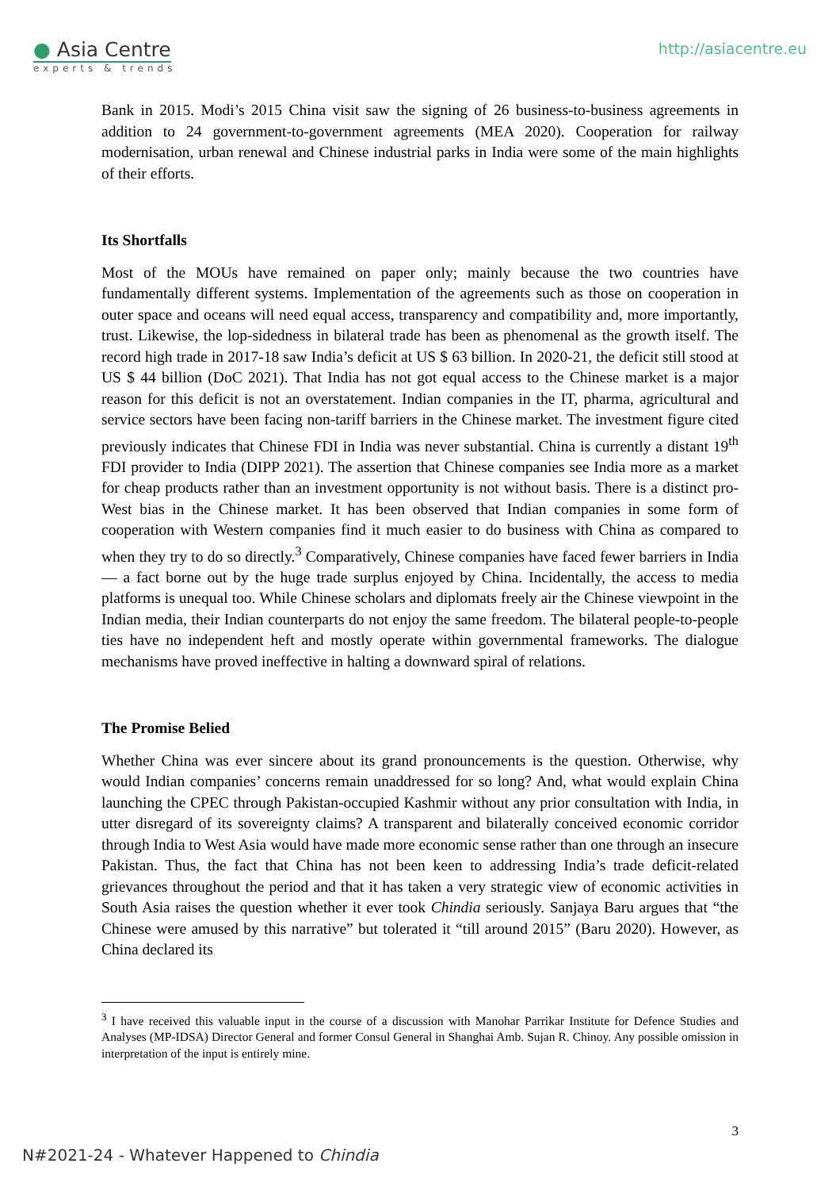● Asia Centre
experts & trends
http://asiacentre.eu
Bank in 2015. Modi’s 2015 China visit saw the signing of 26 business-to-business agreements in addition to 24 government-to-government agreements (MEA 2020). Cooperation for railway modernisation, urban renewal and Chinese industrial parks in India were some of the main highlights of their efforts.
Its Shortfalls
Most of the MOUs have remained on paper only; mainly because the two countries have fundamentally different systems. Implementation of the agreements such as those on cooperation in outer space and oceans will need equal access, transparency and compatibility and, more importantly, trust. Likewise, the lop-sidedness in bilateral trade has been as phenomenal as the growth itself. The record high trade in 2017-18 saw India’s deficit at US $ 63 billion. In 2020-21, the deficit still stood at US $ 44 billion (DoC 2021). That India has not got equal access to the Chinese market is a major reason for this deficit is not an overstatement. Indian companies in the IT, pharma, agricultural and service sectors have been facing non-tariff barriers in the Chinese market. The investment figure cited previously indicates that Chinese FDI in India was never substantial. China is currently a distant 19<sup>th</sup> FDI provider to India (DIPP 2021). The assertion that Chinese companies see India more as a market for cheap products rather than an investment opportunity is not without basis. There is a distinct pro-West bias in the Chinese market. It has been observed that Indian companies in some form of cooperation with Western companies find it much easier to do business with China as compared to when they try to do so directly.<sup>3</sup> Comparatively, Chinese companies have faced fewer barriers in India — a fact borne out by the huge trade surplus enjoyed by China. Incidentally, the access to media platforms is unequal too. While Chinese scholars and diplomats freely air the Chinese viewpoint in the Indian media, their Indian counterparts do not enjoy the same freedom. The bilateral people-to-people ties have no independent heft and mostly operate within governmental frameworks. The dialogue mechanisms have proved ineffective in halting a downward spiral of relations.
The Promise Belied
Whether China was ever sincere about its grand pronouncements is the question. Otherwise, why would Indian companies’ concerns remain unaddressed for so long? And, what would explain China launching the CPEC through Pakistan-occupied Kashmir without any prior consultation with India, in utter disregard of its sovereignty claims? A transparent and bilaterally conceived economic corridor through India to West Asia would have made more economic sense rather than one through an insecure Pakistan. Thus, the fact that China has not been keen to addressing India’s trade deficit-related grievances throughout the period and that it has taken a very strategic view of economic activities in South Asia raises the question whether it ever took Chindia seriously. Sanjaya Baru argues that “the Chinese were amused by this narrative” but tolerated it “till around 2015” (Baru 2020). However, as China declared its
<sup>3</sup> I have received this valuable input in the course of a discussion with Manohar Parrikar Institute for Defence Studies and Analyses (MP-IDSA) Director General and former Consul General in Shanghai Amb. Sujan R. Chinoy. Any possible omission in interpretation of the input is entirely mine.
3
N#2021-24 - Whatever Happened to Chindia